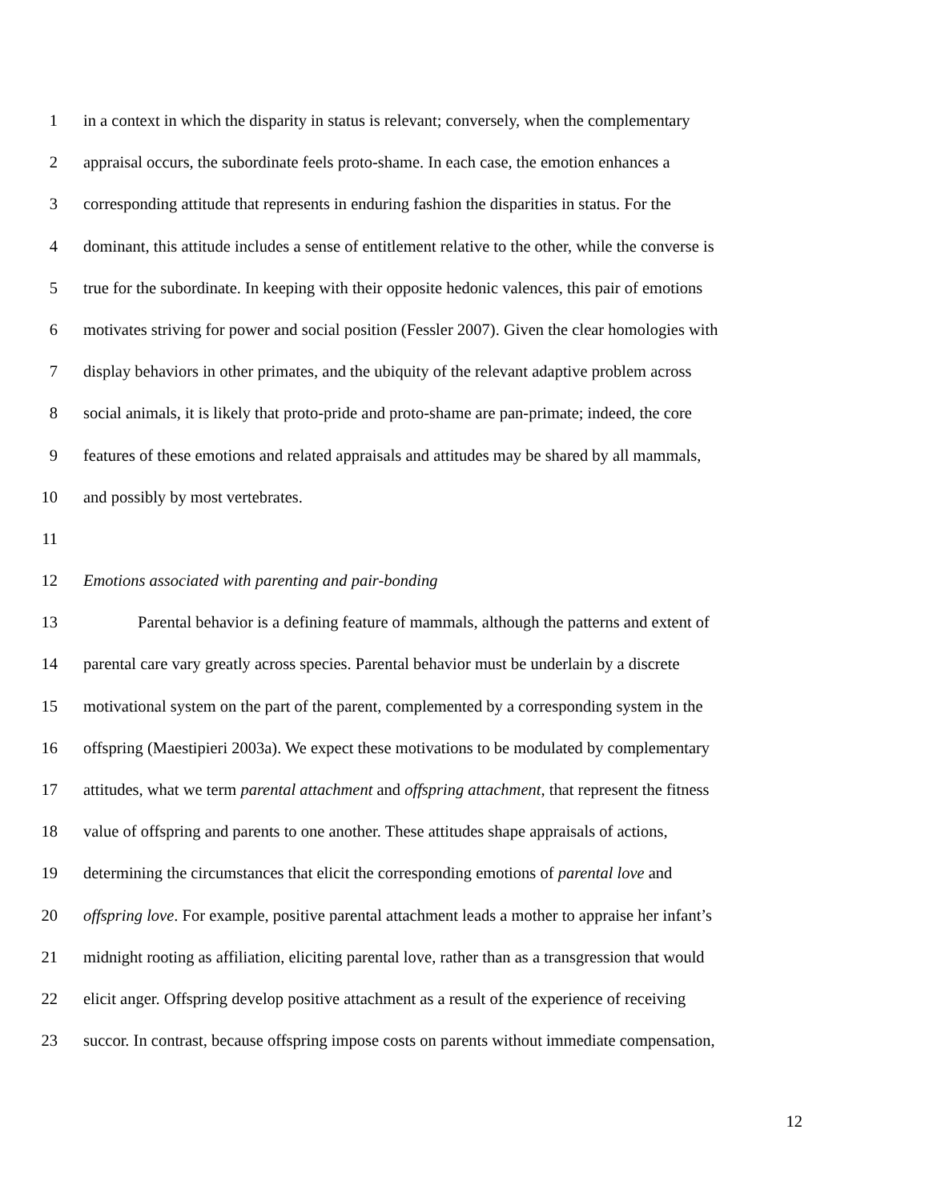1 in a context in which the disparity in status is relevant; conversely, when the complementary
2 appraisal occurs, the subordinate feels proto-shame. In each case, the emotion enhances a
3 corresponding attitude that represents in enduring fashion the disparities in status. For the
4 dominant, this attitude includes a sense of entitlement relative to the other, while the converse is
5 true for the subordinate. In keeping with their opposite hedonic valences, this pair of emotions
6 motivates striving for power and social position (Fessler 2007). Given the clear homologies with
7 display behaviors in other primates, and the ubiquity of the relevant adaptive problem across
8 social animals, it is likely that proto-pride and proto-shame are pan-primate; indeed, the core
9 features of these emotions and related appraisals and attitudes may be shared by all mammals,
10 and possibly by most vertebrates.
11
12 Emotions associated with parenting and pair-bonding
13 Parental behavior is a defining feature of mammals, although the patterns and extent of
14 parental care vary greatly across species. Parental behavior must be underlain by a discrete
15 motivational system on the part of the parent, complemented by a corresponding system in the
16 offspring (Maestipieri 2003a). We expect these motivations to be modulated by complementary
17 attitudes, what we term parental attachment and offspring attachment, that represent the fitness
18 value of offspring and parents to one another. These attitudes shape appraisals of actions,
19 determining the circumstances that elicit the corresponding emotions of parental love and
20 offspring love. For example, positive parental attachment leads a mother to appraise her infant’s
21 midnight rooting as affiliation, eliciting parental love, rather than as a transgression that would
22 elicit anger. Offspring develop positive attachment as a result of the experience of receiving
23 succor. In contrast, because offspring impose costs on parents without immediate compensation,
12